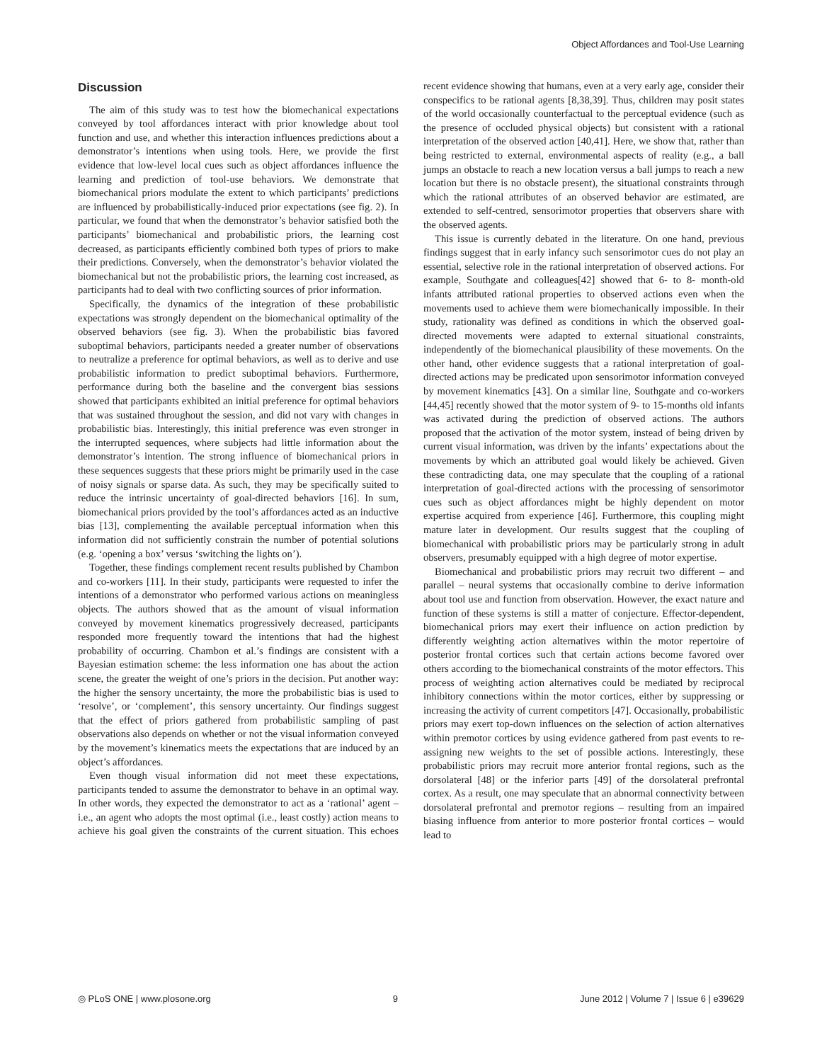Object Affordances and Tool-Use Learning
Discussion
The aim of this study was to test how the biomechanical expectations conveyed by tool affordances interact with prior knowledge about tool function and use, and whether this interaction influences predictions about a demonstrator’s intentions when using tools. Here, we provide the first evidence that low-level local cues such as object affordances influence the learning and prediction of tool-use behaviors. We demonstrate that biomechanical priors modulate the extent to which participants’ predictions are influenced by probabilistically-induced prior expectations (see fig. 2). In particular, we found that when the demonstrator’s behavior satisfied both the participants’ biomechanical and probabilistic priors, the learning cost decreased, as participants efficiently combined both types of priors to make their predictions. Conversely, when the demonstrator’s behavior violated the biomechanical but not the probabilistic priors, the learning cost increased, as participants had to deal with two conflicting sources of prior information.
Specifically, the dynamics of the integration of these probabilistic expectations was strongly dependent on the biomechanical optimality of the observed behaviors (see fig. 3). When the probabilistic bias favored suboptimal behaviors, participants needed a greater number of observations to neutralize a preference for optimal behaviors, as well as to derive and use probabilistic information to predict suboptimal behaviors. Furthermore, performance during both the baseline and the convergent bias sessions showed that participants exhibited an initial preference for optimal behaviors that was sustained throughout the session, and did not vary with changes in probabilistic bias. Interestingly, this initial preference was even stronger in the interrupted sequences, where subjects had little information about the demonstrator’s intention. The strong influence of biomechanical priors in these sequences suggests that these priors might be primarily used in the case of noisy signals or sparse data. As such, they may be specifically suited to reduce the intrinsic uncertainty of goal-directed behaviors [16]. In sum, biomechanical priors provided by the tool’s affordances acted as an inductive bias [13], complementing the available perceptual information when this information did not sufficiently constrain the number of potential solutions (e.g. ‘opening a box’ versus ‘switching the lights on’).
Together, these findings complement recent results published by Chambon and co-workers [11]. In their study, participants were requested to infer the intentions of a demonstrator who performed various actions on meaningless objects. The authors showed that as the amount of visual information conveyed by movement kinematics progressively decreased, participants responded more frequently toward the intentions that had the highest probability of occurring. Chambon et al.’s findings are consistent with a Bayesian estimation scheme: the less information one has about the action scene, the greater the weight of one’s priors in the decision. Put another way: the higher the sensory uncertainty, the more the probabilistic bias is used to ‘resolve’, or ‘complement’, this sensory uncertainty. Our findings suggest that the effect of priors gathered from probabilistic sampling of past observations also depends on whether or not the visual information conveyed by the movement’s kinematics meets the expectations that are induced by an object’s affordances.
Even though visual information did not meet these expectations, participants tended to assume the demonstrator to behave in an optimal way. In other words, they expected the demonstrator to act as a ‘rational’ agent – i.e., an agent who adopts the most optimal (i.e., least costly) action means to achieve his goal given the constraints of the current situation. This echoes recent evidence showing that humans, even at a very early age, consider their conspecifics to be rational agents [8,38,39]. Thus, children may posit states of the world occasionally counterfactual to the perceptual evidence (such as the presence of occluded physical objects) but consistent with a rational interpretation of the observed action [40,41]. Here, we show that, rather than being restricted to external, environmental aspects of reality (e.g., a ball jumps an obstacle to reach a new location versus a ball jumps to reach a new location but there is no obstacle present), the situational constraints through which the rational attributes of an observed behavior are estimated, are extended to self-centred, sensorimotor properties that observers share with the observed agents.
This issue is currently debated in the literature. On one hand, previous findings suggest that in early infancy such sensorimotor cues do not play an essential, selective role in the rational interpretation of observed actions. For example, Southgate and colleagues[42] showed that 6- to 8- month-old infants attributed rational properties to observed actions even when the movements used to achieve them were biomechanically impossible. In their study, rationality was defined as conditions in which the observed goal-directed movements were adapted to external situational constraints, independently of the biomechanical plausibility of these movements. On the other hand, other evidence suggests that a rational interpretation of goal-directed actions may be predicated upon sensorimotor information conveyed by movement kinematics [43]. On a similar line, Southgate and co-workers [44,45] recently showed that the motor system of 9- to 15-months old infants was activated during the prediction of observed actions. The authors proposed that the activation of the motor system, instead of being driven by current visual information, was driven by the infants’ expectations about the movements by which an attributed goal would likely be achieved. Given these contradicting data, one may speculate that the coupling of a rational interpretation of goal-directed actions with the processing of sensorimotor cues such as object affordances might be highly dependent on motor expertise acquired from experience [46]. Furthermore, this coupling might mature later in development. Our results suggest that the coupling of biomechanical with probabilistic priors may be particularly strong in adult observers, presumably equipped with a high degree of motor expertise.
Biomechanical and probabilistic priors may recruit two different – and parallel – neural systems that occasionally combine to derive information about tool use and function from observation. However, the exact nature and function of these systems is still a matter of conjecture. Effector-dependent, biomechanical priors may exert their influence on action prediction by differently weighting action alternatives within the motor repertoire of posterior frontal cortices such that certain actions become favored over others according to the biomechanical constraints of the motor effectors. This process of weighting action alternatives could be mediated by reciprocal inhibitory connections within the motor cortices, either by suppressing or increasing the activity of current competitors [47]. Occasionally, probabilistic priors may exert top-down influences on the selection of action alternatives within premotor cortices by using evidence gathered from past events to re-assigning new weights to the set of possible actions. Interestingly, these probabilistic priors may recruit more anterior frontal regions, such as the dorsolateral [48] or the inferior parts [49] of the dorsolateral prefrontal cortex. As a result, one may speculate that an abnormal connectivity between dorsolateral prefrontal and premotor regions – resulting from an impaired biasing influence from anterior to more posterior frontal cortices – would lead to
◎ PLoS ONE | www.plosone.org 9 June 2012 | Volume 7 | Issue 6 | e39629